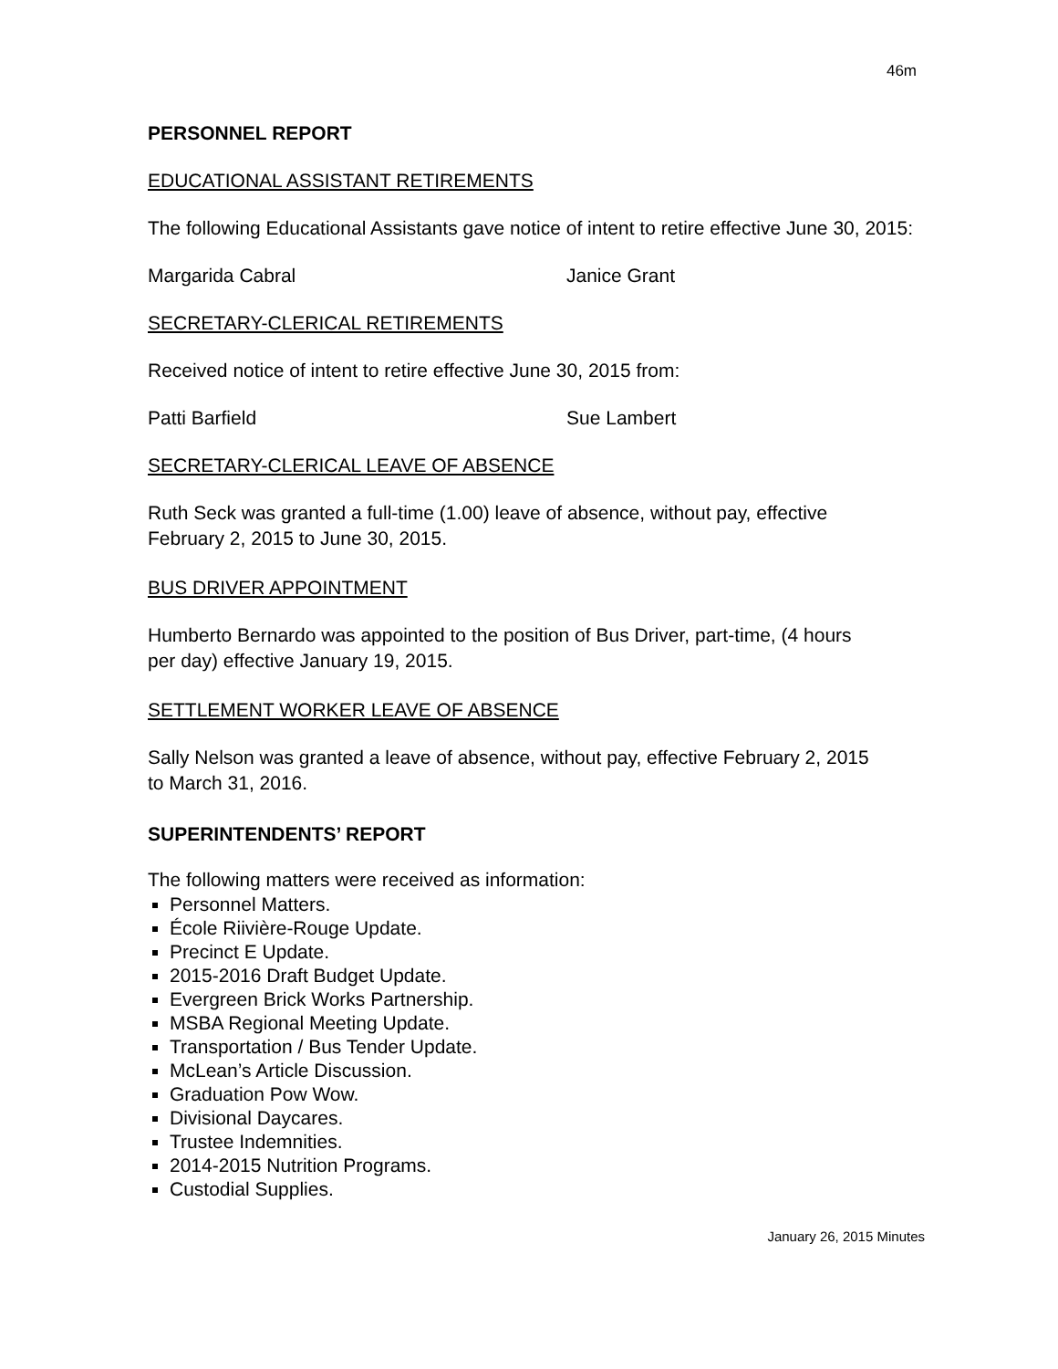46m
PERSONNEL REPORT
EDUCATIONAL ASSISTANT RETIREMENTS
The following Educational Assistants gave notice of intent to retire effective June 30, 2015:
Margarida Cabral Janice Grant
SECRETARY-CLERICAL RETIREMENTS
Received notice of intent to retire effective June 30, 2015 from:
Patti Barfield Sue Lambert
SECRETARY-CLERICAL LEAVE OF ABSENCE
Ruth Seck was granted a full-time (1.00) leave of absence, without pay, effective
February 2, 2015 to June 30, 2015.
BUS DRIVER APPOINTMENT
Humberto Bernardo was appointed to the position of Bus Driver, part-time, (4 hours
per day) effective January 19, 2015.
SETTLEMENT WORKER LEAVE OF ABSENCE
Sally Nelson was granted a leave of absence, without pay, effective February 2, 2015
to March 31, 2016.
SUPERINTENDENTS’ REPORT
The following matters were received as information:
Personnel Matters.
École Riivière-Rouge Update.
Precinct E Update.
2015-2016 Draft Budget Update.
Evergreen Brick Works Partnership.
MSBA Regional Meeting Update.
Transportation / Bus Tender Update.
McLean’s Article Discussion.
Graduation Pow Wow.
Divisional Daycares.
Trustee Indemnities.
2014-2015 Nutrition Programs.
Custodial Supplies.
January 26, 2015 Minutes